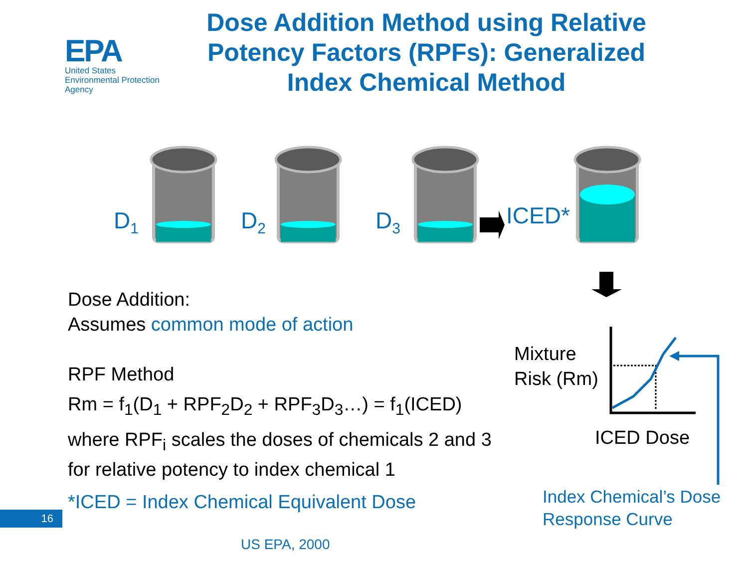EPA
United States
Environmental Protection
Agency
Dose Addition Method using Relative Potency Factors (RPFs): Generalized Index Chemical Method
D<sub>1</sub> D<sub>2</sub> D<sub>3</sub> ICED*
Dose Addition:
Assumes common mode of action
RPF Method
Rm = f<sub>1</sub>(D<sub>1</sub> + RPF<sub>2</sub>D<sub>2</sub> + RPF<sub>3</sub>D<sub>3</sub>…) = f<sub>1</sub>(ICED)
where RPF<sub>i</sub> scales the doses of chemicals 2 and 3 for relative potency to index chemical 1
*ICED = Index Chemical Equivalent Dose
Mixture
Risk (Rm)
ICED Dose
Index Chemical’s Dose
Response Curve
16
US EPA, 2000